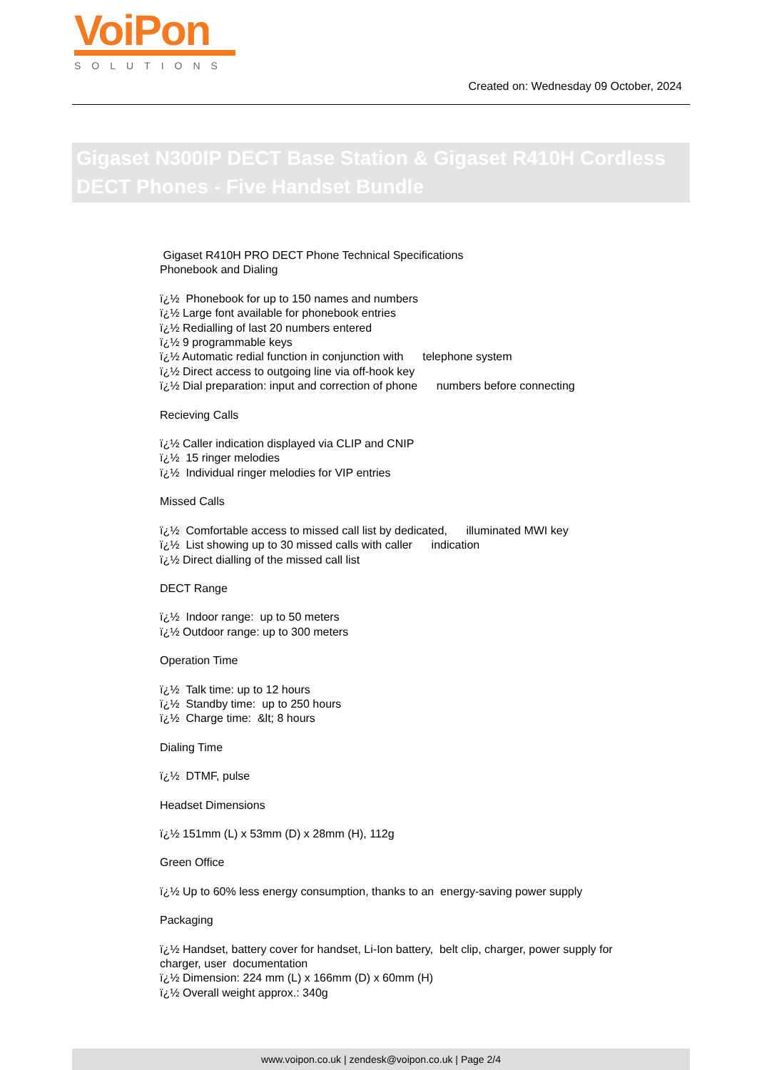VoiPon
SOLUTIONS
Created on: Wednesday 09 October, 2024
Gigaset N300IP DECT Base Station & Gigaset R410H Cordless DECT Phones - Five Handset Bundle
Gigaset R410H PRO DECT Phone Technical Specifications
Phonebook and Dialing
ï¿½ Phonebook for up to 150 names and numbers
ï¿½ Large font available for phonebook entries
ï¿½ Redialling of last 20 numbers entered
ï¿½ 9 programmable keys
ï¿½ Automatic redial function in conjunction with telephone system
ï¿½ Direct access to outgoing line via off-hook key
ï¿½ Dial preparation: input and correction of phone numbers before connecting
Recieving Calls
ï¿½ Caller indication displayed via CLIP and CNIP
ï¿½ 15 ringer melodies
ï¿½ Individual ringer melodies for VIP entries
Missed Calls
ï¿½ Comfortable access to missed call list by dedicated, illuminated MWI key
ï¿½ List showing up to 30 missed calls with caller indication
ï¿½ Direct dialling of the missed call list
DECT Range
ï¿½ Indoor range: up to 50 meters
ï¿½ Outdoor range: up to 300 meters
Operation Time
ï¿½ Talk time: up to 12 hours
ï¿½ Standby time: up to 250 hours
ï¿½ Charge time: &lt; 8 hours
Dialing Time
ï¿½ DTMF, pulse
Headset Dimensions
ï¿½ 151mm (L) x 53mm (D) x 28mm (H), 112g
Green Office
ï¿½ Up to 60% less energy consumption, thanks to an energy-saving power supply
Packaging
ï¿½ Handset, battery cover for handset, Li-Ion battery, belt clip, charger, power supply for charger, user documentation
ï¿½ Dimension: 224 mm (L) x 166mm (D) x 60mm (H)
ï¿½ Overall weight approx.: 340g
www.voipon.co.uk | zendesk@voipon.co.uk | Page 2/4